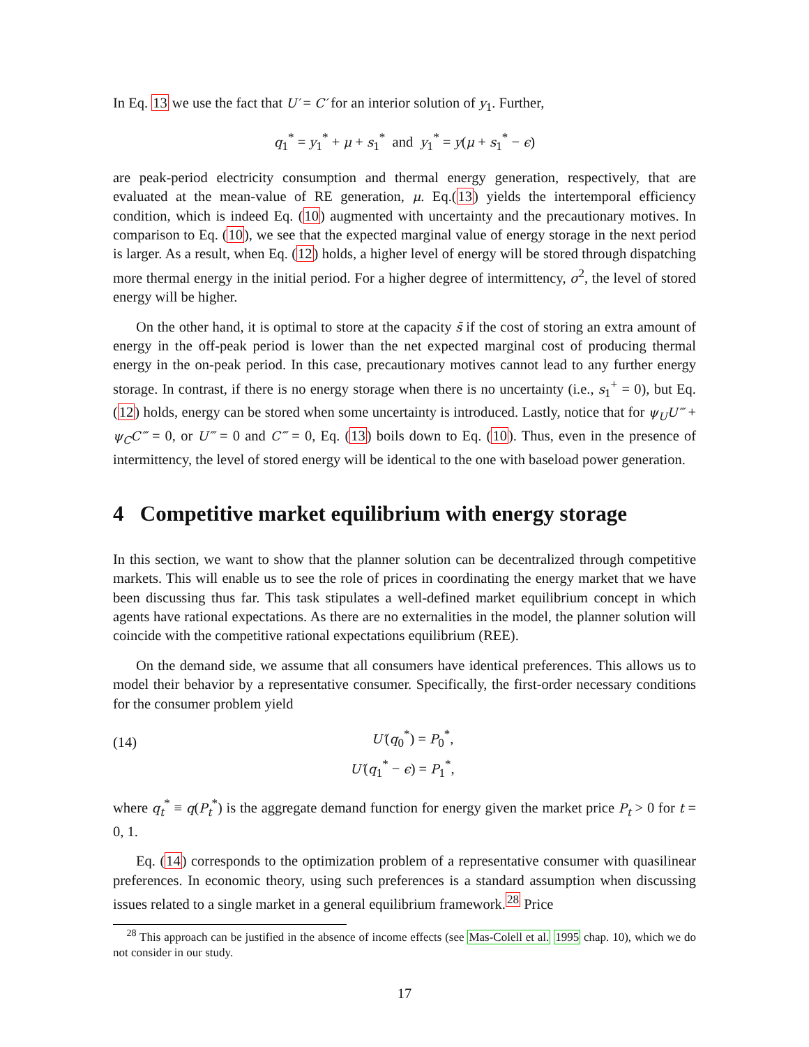In Eq. 13 we use the fact that U′ = C′ for an interior solution of y<sub>1</sub>. Further,
q<sub>1</sub><sup>*</sup> = y<sub>1</sub><sup>*</sup> + μ + s<sub>1</sub><sup>*</sup> and y<sub>1</sub><sup>*</sup> = y(μ + s<sub>1</sub><sup>*</sup> − ϵ)
are peak-period electricity consumption and thermal energy generation, respectively, that are evaluated at the mean-value of RE generation, μ. Eq.(13) yields the intertemporal efficiency condition, which is indeed Eq. (10) augmented with uncertainty and the precautionary motives. In comparison to Eq. (10), we see that the expected marginal value of energy storage in the next period is larger. As a result, when Eq. (12) holds, a higher level of energy will be stored through dispatching more thermal energy in the initial period. For a higher degree of intermittency, σ<sup>2</sup>, the level of stored energy will be higher.
On the other hand, it is optimal to store at the capacity s̄ if the cost of storing an extra amount of energy in the off-peak period is lower than the net expected marginal cost of producing thermal energy in the on-peak period. In this case, precautionary motives cannot lead to any further energy storage. In contrast, if there is no energy storage when there is no uncertainty (i.e., s<sub>1</sub><sup>+</sup> = 0), but Eq. (12) holds, energy can be stored when some uncertainty is introduced. Lastly, notice that for ψ<sub>U</sub>U‴ + ψ<sub>C</sub>C‴ = 0, or U‴ = 0 and C‴ = 0, Eq. (13) boils down to Eq. (10). Thus, even in the presence of intermittency, the level of stored energy will be identical to the one with baseload power generation.
4 Competitive market equilibrium with energy storage
In this section, we want to show that the planner solution can be decentralized through competitive markets. This will enable us to see the role of prices in coordinating the energy market that we have been discussing thus far. This task stipulates a well-defined market equilibrium concept in which agents have rational expectations. As there are no externalities in the model, the planner solution will coincide with the competitive rational expectations equilibrium (REE).
On the demand side, we assume that all consumers have identical preferences. This allows us to model their behavior by a representative consumer. Specifically, the first-order necessary conditions for the consumer problem yield
(14)
U′(q<sub>0</sub><sup>*</sup>) = P<sub>0</sub><sup>*</sup>,
U′(q<sub>1</sub><sup>*</sup> − ϵ) = P<sub>1</sub><sup>*</sup>,
where q<sub>t</sub><sup>*</sup> ≡ q(P<sub>t</sub><sup>*</sup>) is the aggregate demand function for energy given the market price P<sub>t</sub> > 0 for t = 0, 1.
Eq. (14) corresponds to the optimization problem of a representative consumer with quasilinear preferences. In economic theory, using such preferences is a standard assumption when discussing issues related to a single market in a general equilibrium framework.<sup>28</sup> Price
<sup>28</sup> This approach can be justified in the absence of income effects (see Mas-Colell et al. 1995 chap. 10), which we do not consider in our study.
17